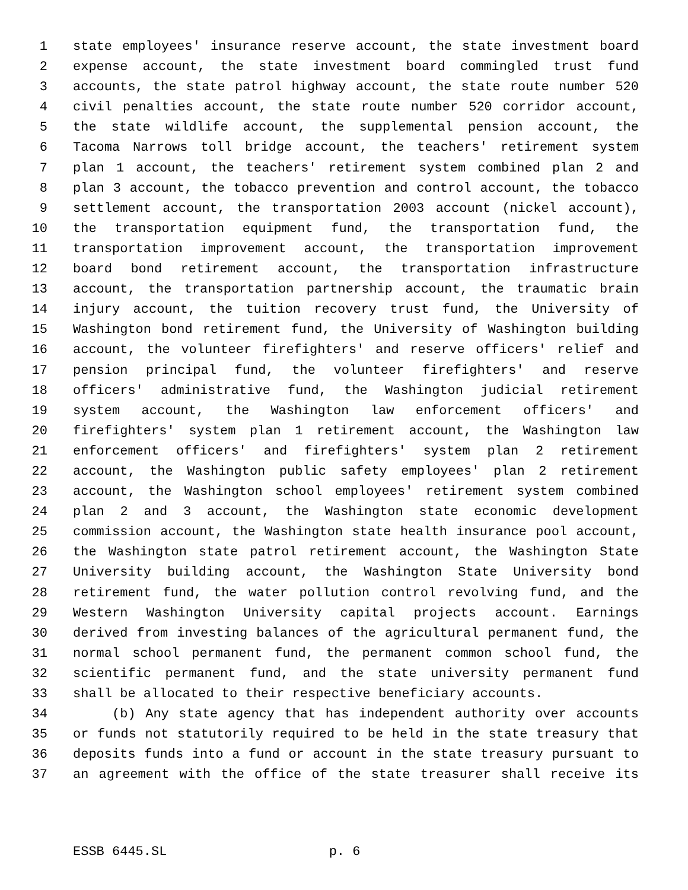1 state employees' insurance reserve account, the state investment board
2 expense account, the state investment board commingled trust fund
3 accounts, the state patrol highway account, the state route number 520
4 civil penalties account, the state route number 520 corridor account,
5 the state wildlife account, the supplemental pension account, the
6 Tacoma Narrows toll bridge account, the teachers' retirement system
7 plan 1 account, the teachers' retirement system combined plan 2 and
8 plan 3 account, the tobacco prevention and control account, the tobacco
9 settlement account, the transportation 2003 account (nickel account),
10 the transportation equipment fund, the transportation fund, the
11 transportation improvement account, the transportation improvement
12 board bond retirement account, the transportation infrastructure
13 account, the transportation partnership account, the traumatic brain
14 injury account, the tuition recovery trust fund, the University of
15 Washington bond retirement fund, the University of Washington building
16 account, the volunteer firefighters' and reserve officers' relief and
17 pension principal fund, the volunteer firefighters' and reserve
18 officers' administrative fund, the Washington judicial retirement
19 system account, the Washington law enforcement officers' and
20 firefighters' system plan 1 retirement account, the Washington law
21 enforcement officers' and firefighters' system plan 2 retirement
22 account, the Washington public safety employees' plan 2 retirement
23 account, the Washington school employees' retirement system combined
24 plan 2 and 3 account, the Washington state economic development
25 commission account, the Washington state health insurance pool account,
26 the Washington state patrol retirement account, the Washington State
27 University building account, the Washington State University bond
28 retirement fund, the water pollution control revolving fund, and the
29 Western Washington University capital projects account. Earnings
30 derived from investing balances of the agricultural permanent fund, the
31 normal school permanent fund, the permanent common school fund, the
32 scientific permanent fund, and the state university permanent fund
33 shall be allocated to their respective beneficiary accounts.
34 (b) Any state agency that has independent authority over accounts
35 or funds not statutorily required to be held in the state treasury that
36 deposits funds into a fund or account in the state treasury pursuant to
37 an agreement with the office of the state treasurer shall receive its
ESSB 6445.SL p. 6